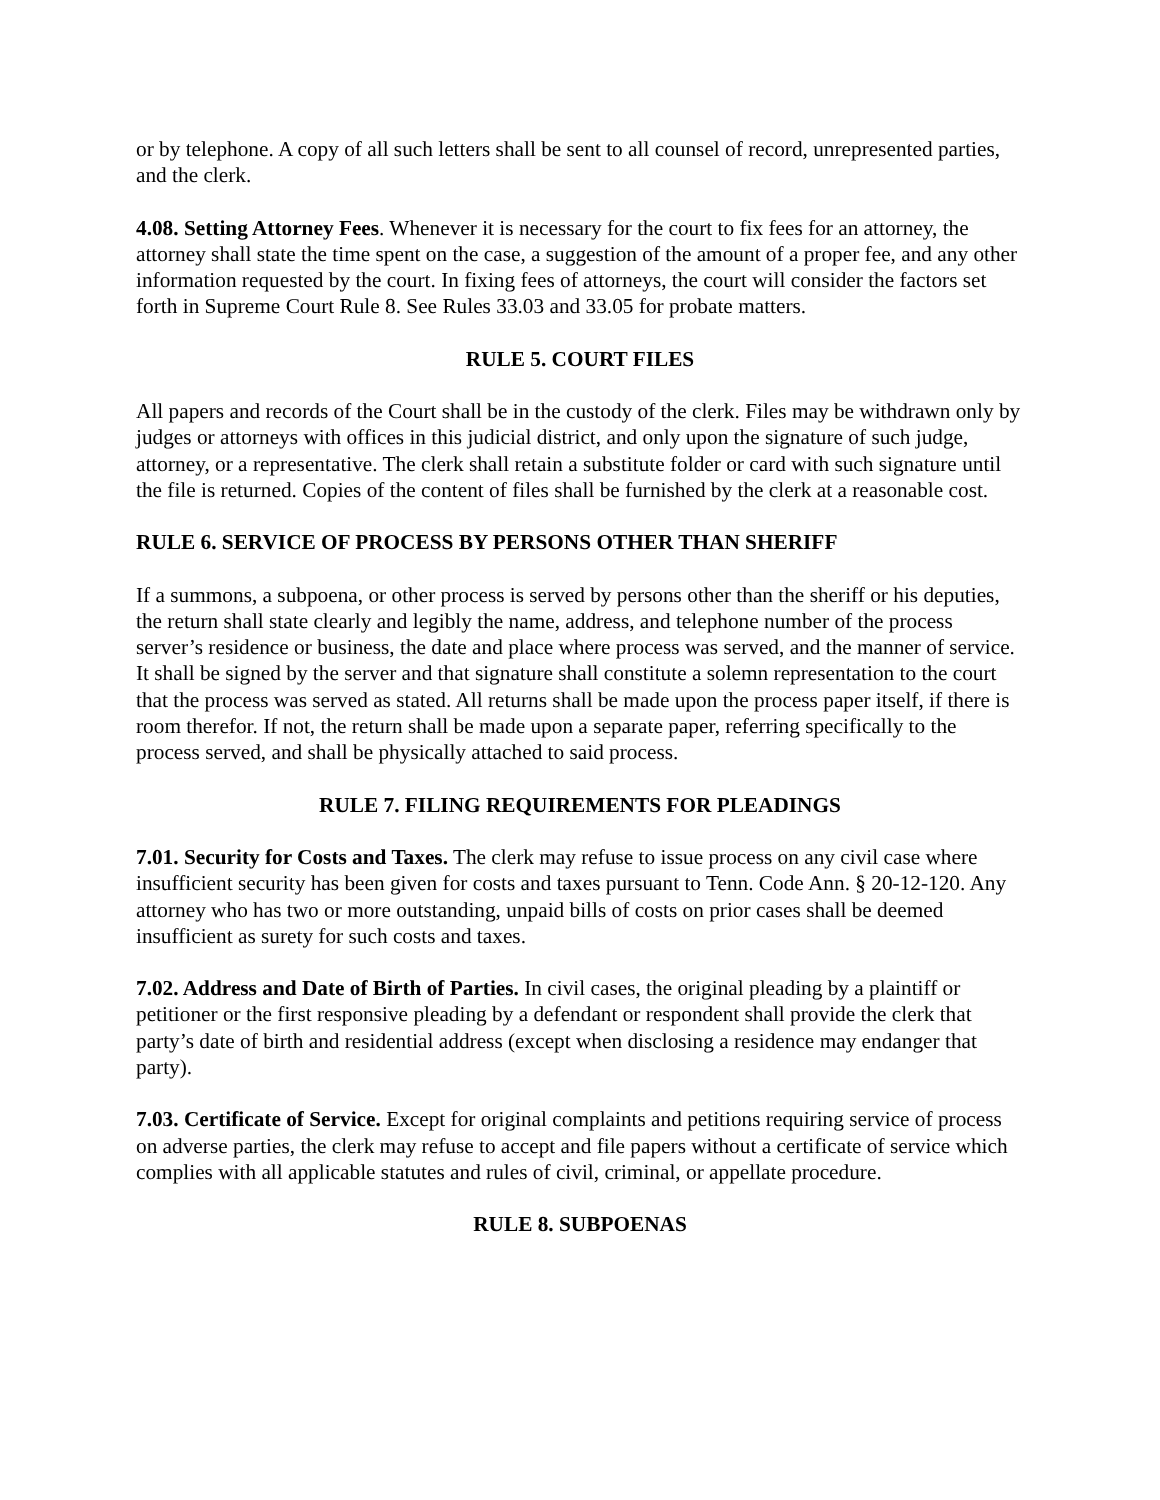or by telephone. A copy of all such letters shall be sent to all counsel of record, unrepresented parties, and the clerk.
4.08. Setting Attorney Fees. Whenever it is necessary for the court to fix fees for an attorney, the attorney shall state the time spent on the case, a suggestion of the amount of a proper fee, and any other information requested by the court. In fixing fees of attorneys, the court will consider the factors set forth in Supreme Court Rule 8. See Rules 33.03 and 33.05 for probate matters.
RULE 5. COURT FILES
All papers and records of the Court shall be in the custody of the clerk. Files may be withdrawn only by judges or attorneys with offices in this judicial district, and only upon the signature of such judge, attorney, or a representative. The clerk shall retain a substitute folder or card with such signature until the file is returned. Copies of the content of files shall be furnished by the clerk at a reasonable cost.
RULE 6. SERVICE OF PROCESS BY PERSONS OTHER THAN SHERIFF
If a summons, a subpoena, or other process is served by persons other than the sheriff or his deputies, the return shall state clearly and legibly the name, address, and telephone number of the process server’s residence or business, the date and place where process was served, and the manner of service. It shall be signed by the server and that signature shall constitute a solemn representation to the court that the process was served as stated. All returns shall be made upon the process paper itself, if there is room therefor. If not, the return shall be made upon a separate paper, referring specifically to the process served, and shall be physically attached to said process.
RULE 7. FILING REQUIREMENTS FOR PLEADINGS
7.01. Security for Costs and Taxes. The clerk may refuse to issue process on any civil case where insufficient security has been given for costs and taxes pursuant to Tenn. Code Ann. § 20-12-120. Any attorney who has two or more outstanding, unpaid bills of costs on prior cases shall be deemed insufficient as surety for such costs and taxes.
7.02. Address and Date of Birth of Parties. In civil cases, the original pleading by a plaintiff or petitioner or the first responsive pleading by a defendant or respondent shall provide the clerk that party’s date of birth and residential address (except when disclosing a residence may endanger that party).
7.03. Certificate of Service. Except for original complaints and petitions requiring service of process on adverse parties, the clerk may refuse to accept and file papers without a certificate of service which complies with all applicable statutes and rules of civil, criminal, or appellate procedure.
RULE 8. SUBPOENAS